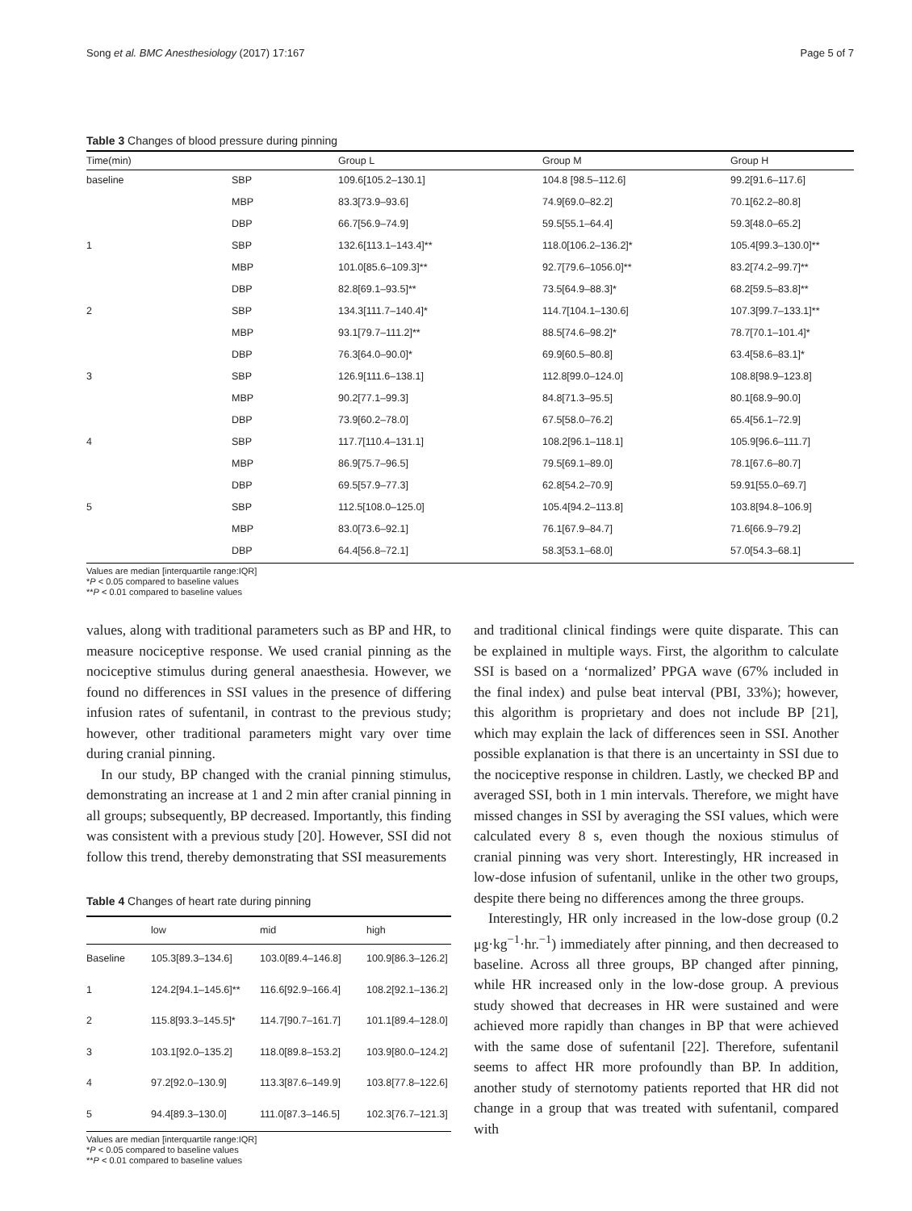Song et al. BMC Anesthesiology (2017) 17:167 Page 5 of 7
Table 3 Changes of blood pressure during pinning
| Time(min) | | Group L | Group M | Group H |
| --- | --- | --- | --- | --- |
| baseline | SBP | 109.6[105.2–130.1] | 104.8 [98.5–112.6] | 99.2[91.6–117.6] |
| | MBP | 83.3[73.9–93.6] | 74.9[69.0–82.2] | 70.1[62.2–80.8] |
| | DBP | 66.7[56.9–74.9] | 59.5[55.1–64.4] | 59.3[48.0–65.2] |
| 1 | SBP | 132.6[113.1–143.4]** | 118.0[106.2–136.2]* | 105.4[99.3–130.0]** |
| | MBP | 101.0[85.6–109.3]** | 92.7[79.6–1056.0]** | 83.2[74.2–99.7]** |
| | DBP | 82.8[69.1–93.5]** | 73.5[64.9–88.3]* | 68.2[59.5–83.8]** |
| 2 | SBP | 134.3[111.7–140.4]* | 114.7[104.1–130.6] | 107.3[99.7–133.1]** |
| | MBP | 93.1[79.7–111.2]** | 88.5[74.6–98.2]* | 78.7[70.1–101.4]* |
| | DBP | 76.3[64.0–90.0]* | 69.9[60.5–80.8] | 63.4[58.6–83.1]* |
| 3 | SBP | 126.9[111.6–138.1] | 112.8[99.0–124.0] | 108.8[98.9–123.8] |
| | MBP | 90.2[77.1–99.3] | 84.8[71.3–95.5] | 80.1[68.9–90.0] |
| | DBP | 73.9[60.2–78.0] | 67.5[58.0–76.2] | 65.4[56.1–72.9] |
| 4 | SBP | 117.7[110.4–131.1] | 108.2[96.1–118.1] | 105.9[96.6–111.7] |
| | MBP | 86.9[75.7–96.5] | 79.5[69.1–89.0] | 78.1[67.6–80.7] |
| | DBP | 69.5[57.9–77.3] | 62.8[54.2–70.9] | 59.91[55.0–69.7] |
| 5 | SBP | 112.5[108.0–125.0] | 105.4[94.2–113.8] | 103.8[94.8–106.9] |
| | MBP | 83.0[73.6–92.1] | 76.1[67.9–84.7] | 71.6[66.9–79.2] |
| | DBP | 64.4[56.8–72.1] | 58.3[53.1–68.0] | 57.0[54.3–68.1] |
Values are median [interquartile range:IQR]
*P < 0.05 compared to baseline values
**P < 0.01 compared to baseline values
values, along with traditional parameters such as BP and HR, to measure nociceptive response. We used cranial pinning as the nociceptive stimulus during general anaesthesia. However, we found no differences in SSI values in the presence of differing infusion rates of sufentanil, in contrast to the previous study; however, other traditional parameters might vary over time during cranial pinning.
In our study, BP changed with the cranial pinning stimulus, demonstrating an increase at 1 and 2 min after cranial pinning in all groups; subsequently, BP decreased. Importantly, this finding was consistent with a previous study [20]. However, SSI did not follow this trend, thereby demonstrating that SSI measurements
Table 4 Changes of heart rate during pinning
| | low | mid | high |
| --- | --- | --- | --- |
| Baseline | 105.3[89.3–134.6] | 103.0[89.4–146.8] | 100.9[86.3–126.2] |
| 1 | 124.2[94.1–145.6]** | 116.6[92.9–166.4] | 108.2[92.1–136.2] |
| 2 | 115.8[93.3–145.5]* | 114.7[90.7–161.7] | 101.1[89.4–128.0] |
| 3 | 103.1[92.0–135.2] | 118.0[89.8–153.2] | 103.9[80.0–124.2] |
| 4 | 97.2[92.0–130.9] | 113.3[87.6–149.9] | 103.8[77.8–122.6] |
| 5 | 94.4[89.3–130.0] | 111.0[87.3–146.5] | 102.3[76.7–121.3] |
Values are median [interquartile range:IQR]
*P < 0.05 compared to baseline values
**P < 0.01 compared to baseline values
and traditional clinical findings were quite disparate. This can be explained in multiple ways. First, the algorithm to calculate SSI is based on a ‘normalized’ PPGA wave (67% included in the final index) and pulse beat interval (PBI, 33%); however, this algorithm is proprietary and does not include BP [21], which may explain the lack of differences seen in SSI. Another possible explanation is that there is an uncertainty in SSI due to the nociceptive response in children. Lastly, we checked BP and averaged SSI, both in 1 min intervals. Therefore, we might have missed changes in SSI by averaging the SSI values, which were calculated every 8 s, even though the noxious stimulus of cranial pinning was very short. Interestingly, HR increased in low-dose infusion of sufentanil, unlike in the other two groups, despite there being no differences among the three groups.
Interestingly, HR only increased in the low-dose group (0.2 μg·kg<sup>−1</sup>·hr.<sup>−1</sup>) immediately after pinning, and then decreased to baseline. Across all three groups, BP changed after pinning, while HR increased only in the low-dose group. A previous study showed that decreases in HR were sustained and were achieved more rapidly than changes in BP that were achieved with the same dose of sufentanil [22]. Therefore, sufentanil seems to affect HR more profoundly than BP. In addition, another study of sternotomy patients reported that HR did not change in a group that was treated with sufentanil, compared with